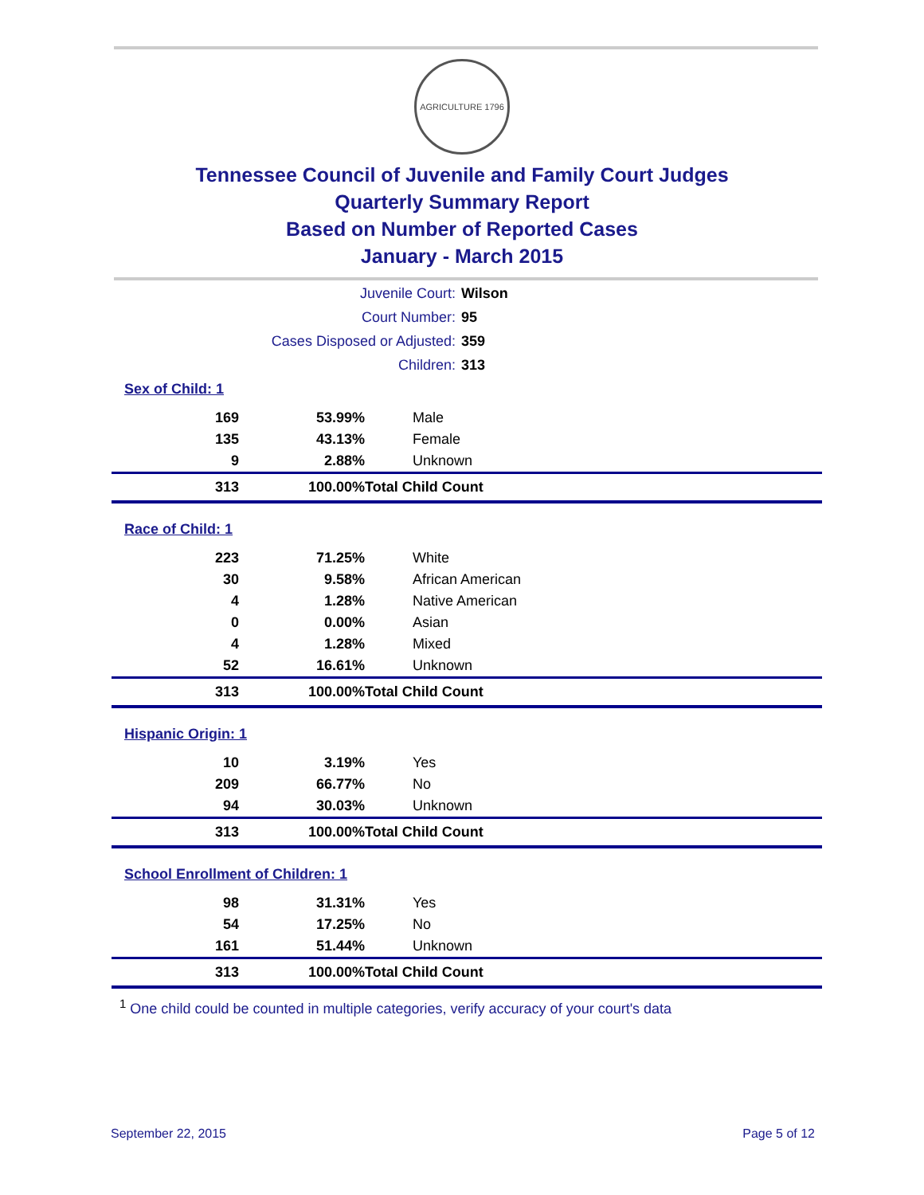AGRICULTURE 1796
Tennessee Council of Juvenile and Family Court Judges
Quarterly Summary Report
Based on Number of Reported Cases
January - March 2015
| Juvenile Court: | Wilson |
| Court Number: | 95 |
| Cases Disposed or Adjusted: | 359 |
| Children: | 313 |
| Sex of Child: 1 | | |
| 169 | 53.99% | Male |
| 135 | 43.13% | Female |
| 9 | 2.88% | Unknown |
| 313 | 100.00% | Total Child Count |
| Race of Child: 1 | | |
| 223 | 71.25% | White |
| 30 | 9.58% | African American |
| 4 | 1.28% | Native American |
| 0 | 0.00% | Asian |
| 4 | 1.28% | Mixed |
| 52 | 16.61% | Unknown |
| 313 | 100.00% | Total Child Count |
| Hispanic Origin: 1 | | |
| 10 | 3.19% | Yes |
| 209 | 66.77% | No |
| 94 | 30.03% | Unknown |
| 313 | 100.00% | Total Child Count |
| School Enrollment of Children: 1 | | |
| 98 | 31.31% | Yes |
| 54 | 17.25% | No |
| 161 | 51.44% | Unknown |
| 313 | 100.00% | Total Child Count |
<sup>1</sup> One child could be counted in multiple categories, verify accuracy of your court's data
September 22, 2015 Page 5 of 12